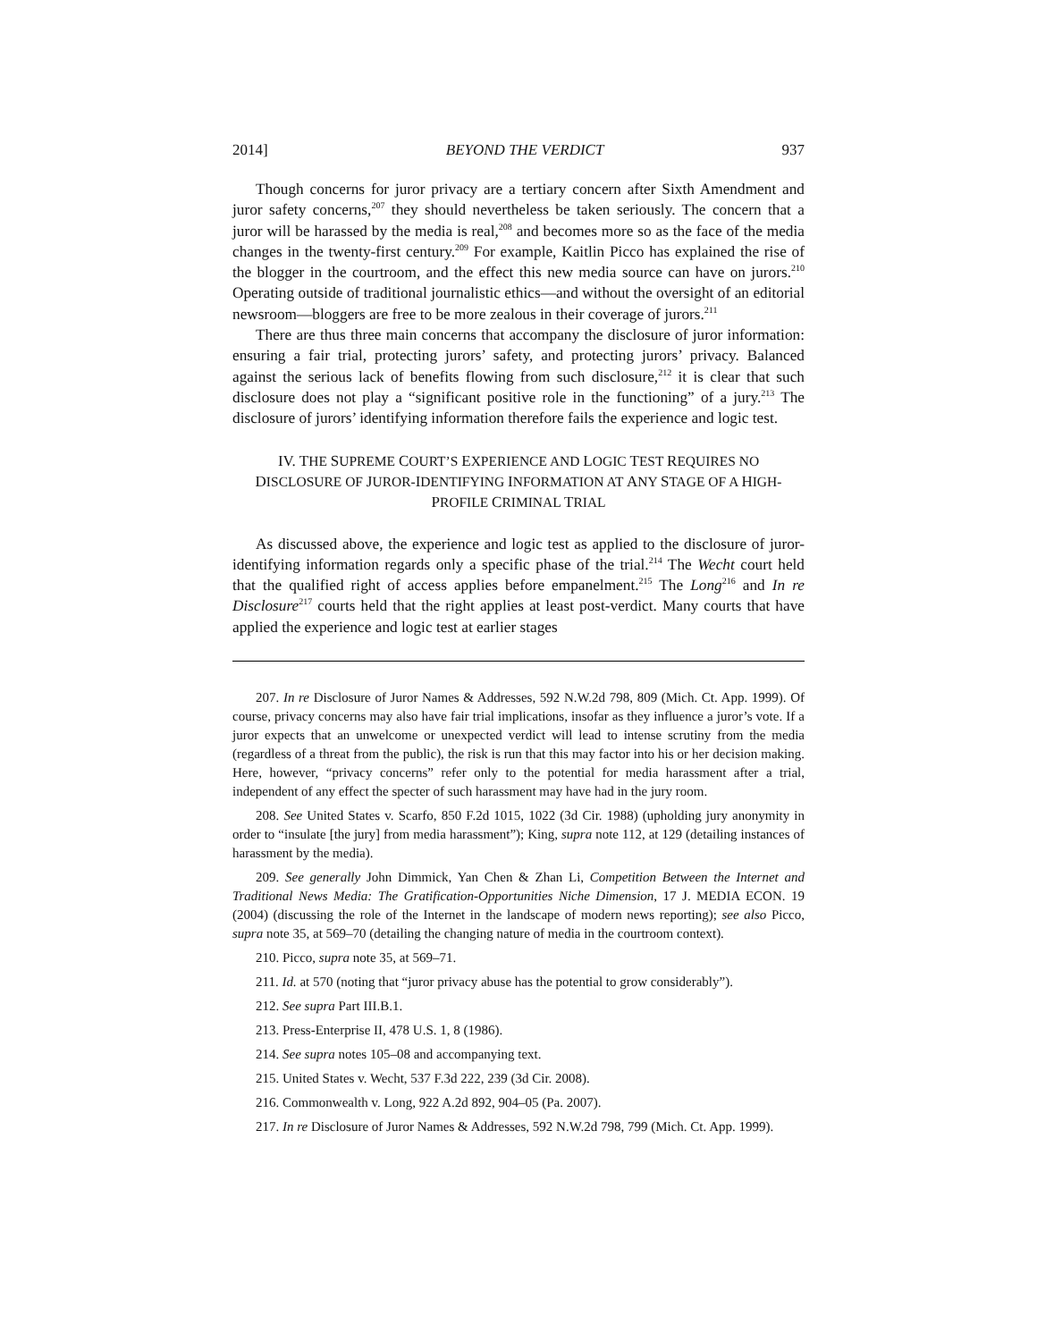2014] BEYOND THE VERDICT 937
Though concerns for juror privacy are a tertiary concern after Sixth Amendment and juror safety concerns,<sup>207</sup> they should nevertheless be taken seriously. The concern that a juror will be harassed by the media is real,<sup>208</sup> and becomes more so as the face of the media changes in the twenty-first century.<sup>209</sup> For example, Kaitlin Picco has explained the rise of the blogger in the courtroom, and the effect this new media source can have on jurors.<sup>210</sup> Operating outside of traditional journalistic ethics—and without the oversight of an editorial newsroom—bloggers are free to be more zealous in their coverage of jurors.<sup>211</sup>
There are thus three main concerns that accompany the disclosure of juror information: ensuring a fair trial, protecting jurors’ safety, and protecting jurors’ privacy. Balanced against the serious lack of benefits flowing from such disclosure,<sup>212</sup> it is clear that such disclosure does not play a “significant positive role in the functioning” of a jury.<sup>213</sup> The disclosure of jurors’ identifying information therefore fails the experience and logic test.
IV. THE SUPREME COURT’S EXPERIENCE AND LOGIC TEST REQUIRES NO DISCLOSURE OF JUROR-IDENTIFYING INFORMATION AT ANY STAGE OF A HIGH-PROFILE CRIMINAL TRIAL
As discussed above, the experience and logic test as applied to the disclosure of juror-identifying information regards only a specific phase of the trial.<sup>214</sup> The Wecht court held that the qualified right of access applies before empanelment.<sup>215</sup> The Long<sup>216</sup> and In re Disclosure<sup>217</sup> courts held that the right applies at least post-verdict. Many courts that have applied the experience and logic test at earlier stages
207. In re Disclosure of Juror Names & Addresses, 592 N.W.2d 798, 809 (Mich. Ct. App. 1999). Of course, privacy concerns may also have fair trial implications, insofar as they influence a juror’s vote. If a juror expects that an unwelcome or unexpected verdict will lead to intense scrutiny from the media (regardless of a threat from the public), the risk is run that this may factor into his or her decision making. Here, however, “privacy concerns” refer only to the potential for media harassment after a trial, independent of any effect the specter of such harassment may have had in the jury room.
208. See United States v. Scarfo, 850 F.2d 1015, 1022 (3d Cir. 1988) (upholding jury anonymity in order to “insulate [the jury] from media harassment”); King, supra note 112, at 129 (detailing instances of harassment by the media).
209. See generally John Dimmick, Yan Chen & Zhan Li, Competition Between the Internet and Traditional News Media: The Gratification-Opportunities Niche Dimension, 17 J. MEDIA ECON. 19 (2004) (discussing the role of the Internet in the landscape of modern news reporting); see also Picco, supra note 35, at 569–70 (detailing the changing nature of media in the courtroom context).
210. Picco, supra note 35, at 569–71.
211. Id. at 570 (noting that “juror privacy abuse has the potential to grow considerably”).
212. See supra Part III.B.1.
213. Press-Enterprise II, 478 U.S. 1, 8 (1986).
214. See supra notes 105–08 and accompanying text.
215. United States v. Wecht, 537 F.3d 222, 239 (3d Cir. 2008).
216. Commonwealth v. Long, 922 A.2d 892, 904–05 (Pa. 2007).
217. In re Disclosure of Juror Names & Addresses, 592 N.W.2d 798, 799 (Mich. Ct. App. 1999).